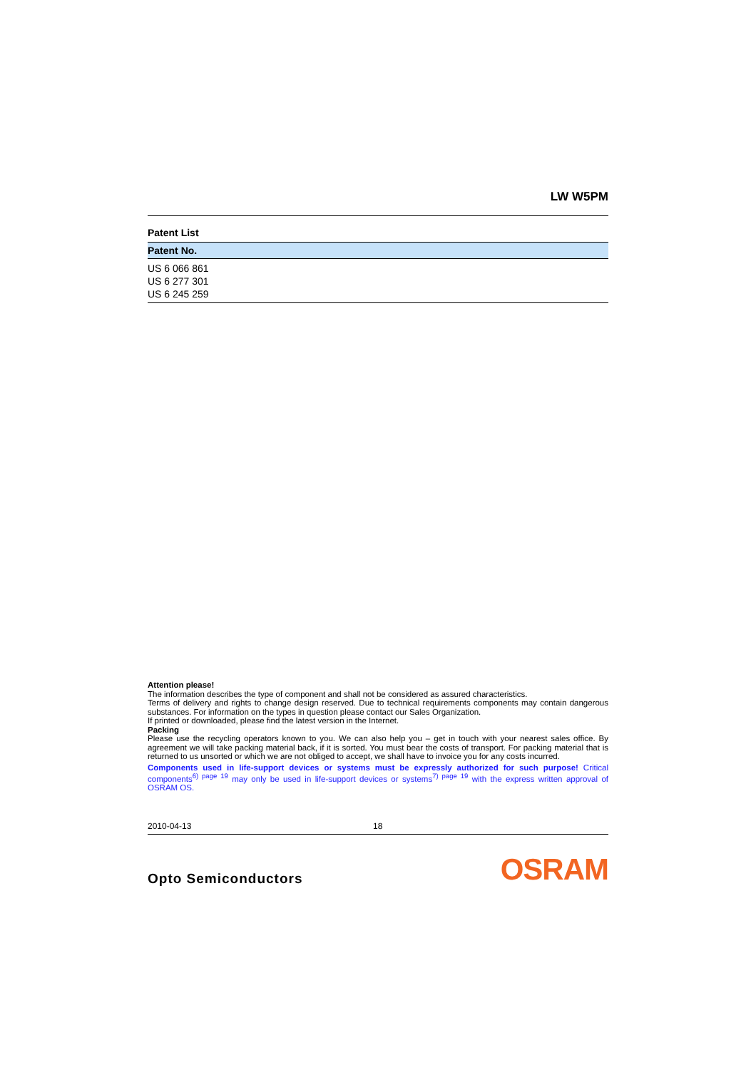LW W5PM
Patent List
| Patent No. |
| --- |
| US 6 066 861 |
| US 6 277 301 |
| US 6 245 259 |
Attention please!
The information describes the type of component and shall not be considered as assured characteristics.
Terms of delivery and rights to change design reserved. Due to technical requirements components may contain dangerous substances. For information on the types in question please contact our Sales Organization.
If printed or downloaded, please find the latest version in the Internet.
Packing
Please use the recycling operators known to you. We can also help you – get in touch with your nearest sales office. By agreement we will take packing material back, if it is sorted. You must bear the costs of transport. For packing material that is returned to us unsorted or which we are not obliged to accept, we shall have to invoice you for any costs incurred.
Components used in life-support devices or systems must be expressly authorized for such purpose! Critical components<sup>6) page 19</sup> may only be used in life-support devices or systems<sup>7) page 19</sup> with the express written approval of OSRAM OS.
2010-04-13 18
Opto Semiconductors OSRAM